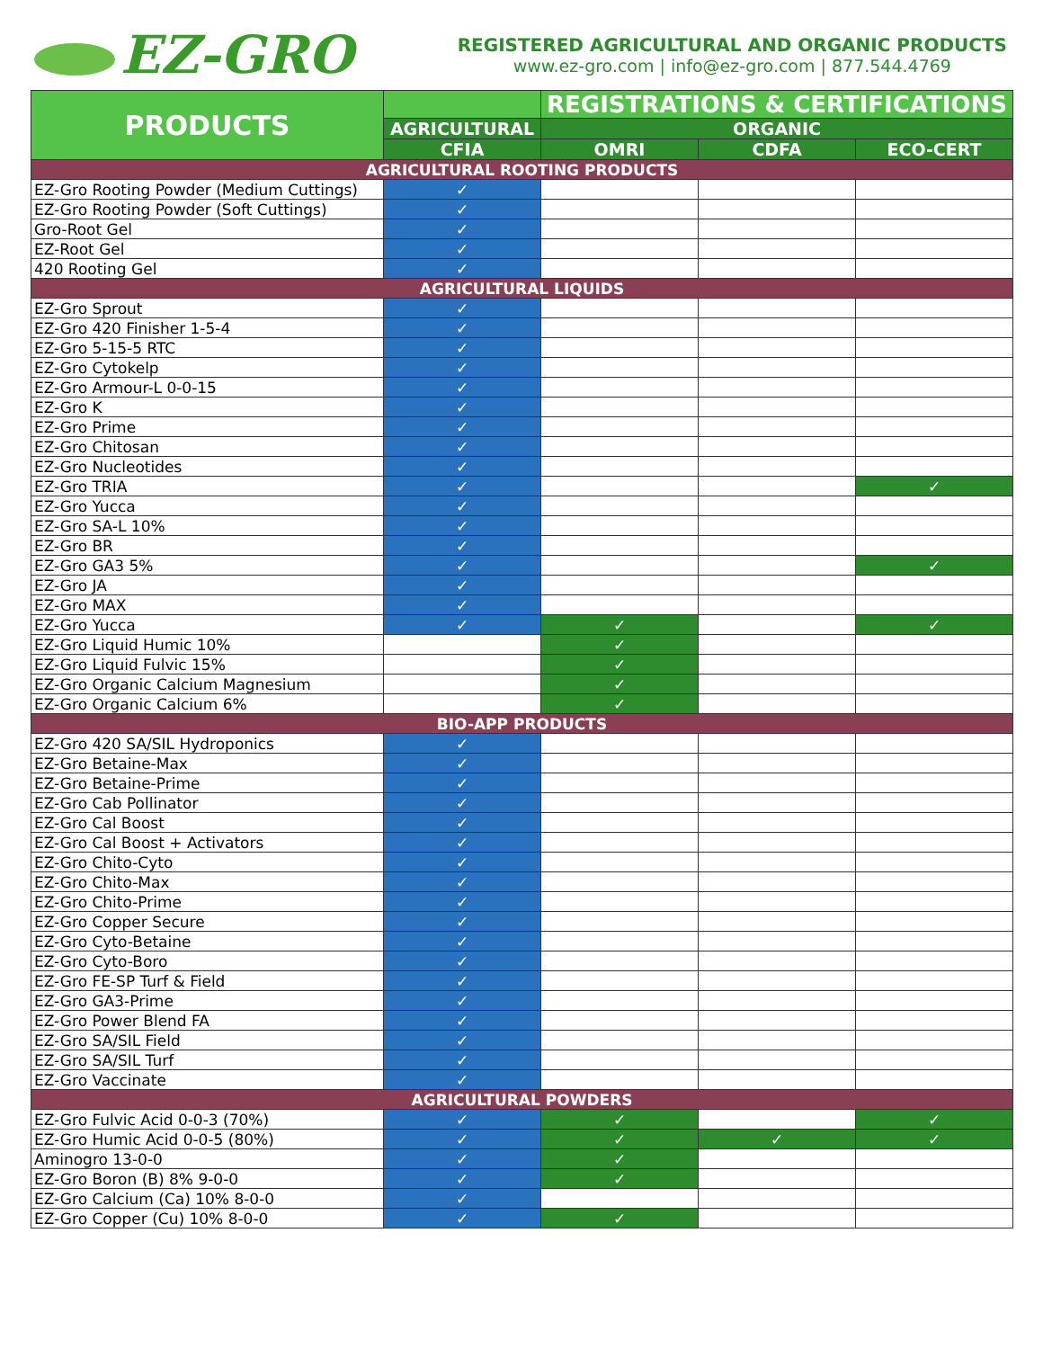EZ-GRO
REGISTERED AGRICULTURAL AND ORGANIC PRODUCTS
www.ez-gro.com | info@ez-gro.com | 877.544.4769
| PRODUCTS | | REGISTRATIONS & CERTIFICATIONS | | |
| --- | --- | --- | --- | --- |
| | AGRICULTURAL | ORGANIC | | |
| | CFIA | OMRI | CDFA | ECO-CERT |
| AGRICULTURAL ROOTING PRODUCTS | | | | |
| EZ-Gro Rooting Powder (Medium Cuttings) | ✓ | | | |
| EZ-Gro Rooting Powder (Soft Cuttings) | ✓ | | | |
| Gro-Root Gel | ✓ | | | |
| EZ-Root Gel | ✓ | | | |
| 420 Rooting Gel | ✓ | | | |
| AGRICULTURAL LIQUIDS | | | | |
| EZ-Gro Sprout | ✓ | | | |
| EZ-Gro 420 Finisher 1-5-4 | ✓ | | | |
| EZ-Gro 5-15-5 RTC | ✓ | | | |
| EZ-Gro Cytokelp | ✓ | | | |
| EZ-Gro Armour-L 0-0-15 | ✓ | | | |
| EZ-Gro K | ✓ | | | |
| EZ-Gro Prime | ✓ | | | |
| EZ-Gro Chitosan | ✓ | | | |
| EZ-Gro Nucleotides | ✓ | | | |
| EZ-Gro TRIA | ✓ | | | ✓ |
| EZ-Gro Yucca | ✓ | | | |
| EZ-Gro SA-L 10% | ✓ | | | |
| EZ-Gro BR | ✓ | | | |
| EZ-Gro GA3 5% | ✓ | | | ✓ |
| EZ-Gro JA | ✓ | | | |
| EZ-Gro MAX | ✓ | | | |
| EZ-Gro Yucca | ✓ | ✓ | | ✓ |
| EZ-Gro Liquid Humic 10% | | ✓ | | |
| EZ-Gro Liquid Fulvic 15% | | ✓ | | |
| EZ-Gro Organic Calcium Magnesium | | ✓ | | |
| EZ-Gro Organic Calcium 6% | | ✓ | | |
| BIO-APP PRODUCTS | | | | |
| EZ-Gro 420 SA/SIL Hydroponics | ✓ | | | |
| EZ-Gro Betaine-Max | ✓ | | | |
| EZ-Gro Betaine-Prime | ✓ | | | |
| EZ-Gro Cab Pollinator | ✓ | | | |
| EZ-Gro Cal Boost | ✓ | | | |
| EZ-Gro Cal Boost + Activators | ✓ | | | |
| EZ-Gro Chito-Cyto | ✓ | | | |
| EZ-Gro Chito-Max | ✓ | | | |
| EZ-Gro Chito-Prime | ✓ | | | |
| EZ-Gro Copper Secure | ✓ | | | |
| EZ-Gro Cyto-Betaine | ✓ | | | |
| EZ-Gro Cyto-Boro | ✓ | | | |
| EZ-Gro FE-SP Turf & Field | ✓ | | | |
| EZ-Gro GA3-Prime | ✓ | | | |
| EZ-Gro Power Blend FA | ✓ | | | |
| EZ-Gro SA/SIL Field | ✓ | | | |
| EZ-Gro SA/SIL Turf | ✓ | | | |
| EZ-Gro Vaccinate | ✓ | | | |
| AGRICULTURAL POWDERS | | | | |
| EZ-Gro Fulvic Acid 0-0-3 (70%) | ✓ | ✓ | | ✓ |
| EZ-Gro Humic Acid 0-0-5 (80%) | ✓ | ✓ | ✓ | ✓ |
| Aminogro 13-0-0 | ✓ | ✓ | | |
| EZ-Gro Boron (B) 8% 9-0-0 | ✓ | ✓ | | |
| EZ-Gro Calcium (Ca) 10% 8-0-0 | ✓ | | | |
| EZ-Gro Copper (Cu) 10% 8-0-0 | ✓ | ✓ | | |